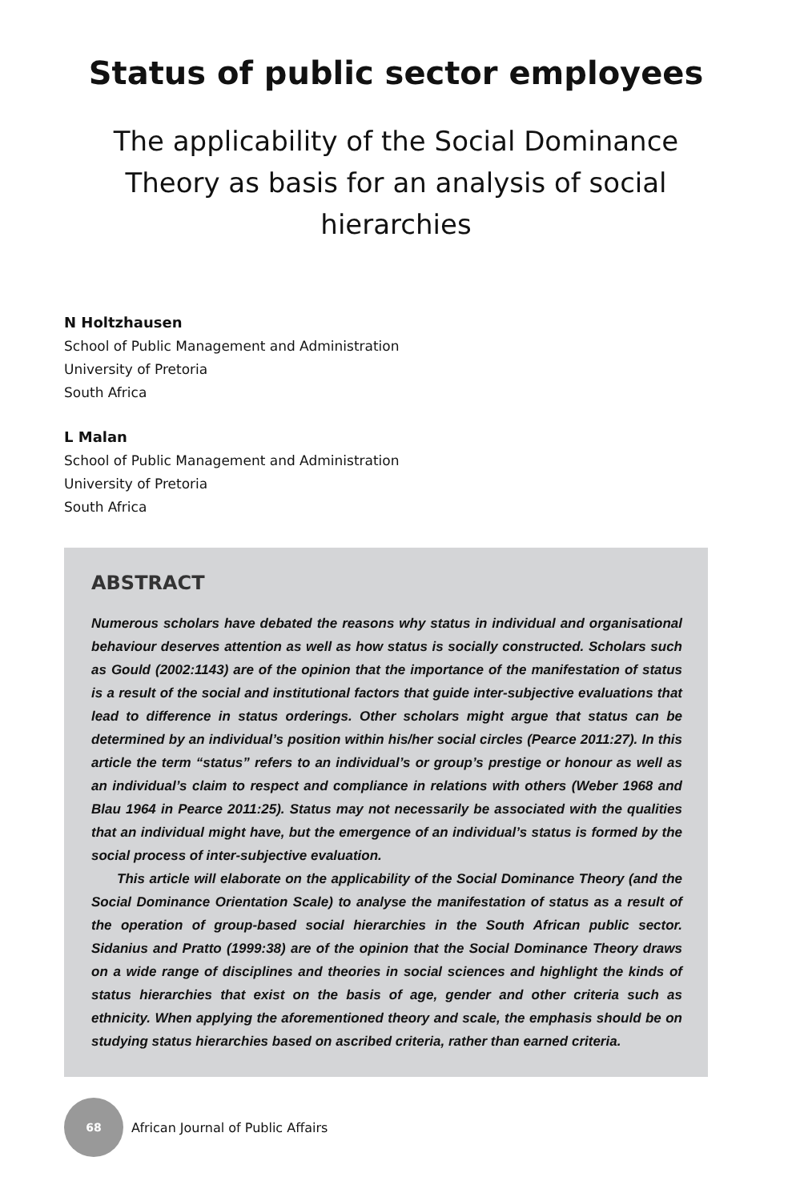Status of public sector employees
The applicability of the Social Dominance Theory as basis for an analysis of social hierarchies
N Holtzhausen
School of Public Management and Administration
University of Pretoria
South Africa
L Malan
School of Public Management and Administration
University of Pretoria
South Africa
ABSTRACT
Numerous scholars have debated the reasons why status in individual and organisational behaviour deserves attention as well as how status is socially constructed. Scholars such as Gould (2002:1143) are of the opinion that the importance of the manifestation of status is a result of the social and institutional factors that guide inter-subjective evaluations that lead to difference in status orderings. Other scholars might argue that status can be determined by an individual’s position within his/her social circles (Pearce 2011:27). In this article the term “status” refers to an individual’s or group’s prestige or honour as well as an individual’s claim to respect and compliance in relations with others (Weber 1968 and Blau 1964 in Pearce 2011:25). Status may not necessarily be associated with the qualities that an individual might have, but the emergence of an individual’s status is formed by the social process of inter-subjective evaluation.
This article will elaborate on the applicability of the Social Dominance Theory (and the Social Dominance Orientation Scale) to analyse the manifestation of status as a result of the operation of group-based social hierarchies in the South African public sector. Sidanius and Pratto (1999:38) are of the opinion that the Social Dominance Theory draws on a wide range of disciplines and theories in social sciences and highlight the kinds of status hierarchies that exist on the basis of age, gender and other criteria such as ethnicity. When applying the aforementioned theory and scale, the emphasis should be on studying status hierarchies based on ascribed criteria, rather than earned criteria.
68
African Journal of Public Affairs